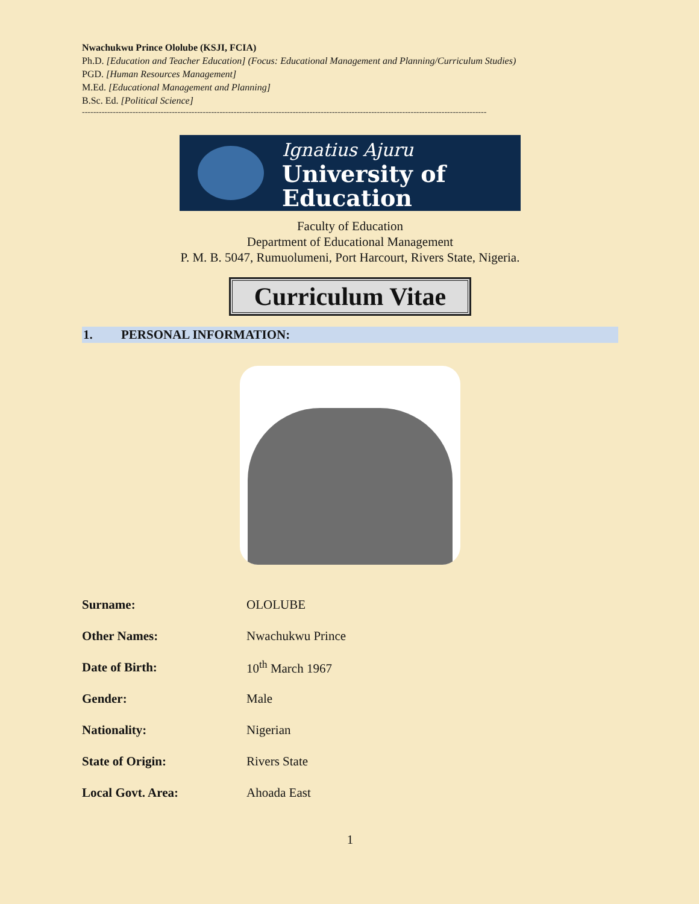Nwachukwu Prince Ololube (KSJI, FCIA)
Ph.D. [Education and Teacher Education] (Focus: Educational Management and Planning/Curriculum Studies)
PGD. [Human Resources Management]
M.Ed. [Educational Management and Planning]
B.Sc. Ed. [Political Science]
------------------------------------------------------------------------------------------------------------------------------------------------
Ignatius Ajuru
University of
Education
Faculty of Education
Department of Educational Management
P. M. B. 5047, Rumuolumeni, Port Harcourt, Rivers State, Nigeria.
Curriculum Vitae
1. PERSONAL INFORMATION:
| Surname: | OLOLUBE |
| Other Names: | Nwachukwu Prince |
| Date of Birth: | 10<sup>th</sup> March 1967 |
| Gender: | Male |
| Nationality: | Nigerian |
| State of Origin: | Rivers State |
| Local Govt. Area: | Ahoada East |
1